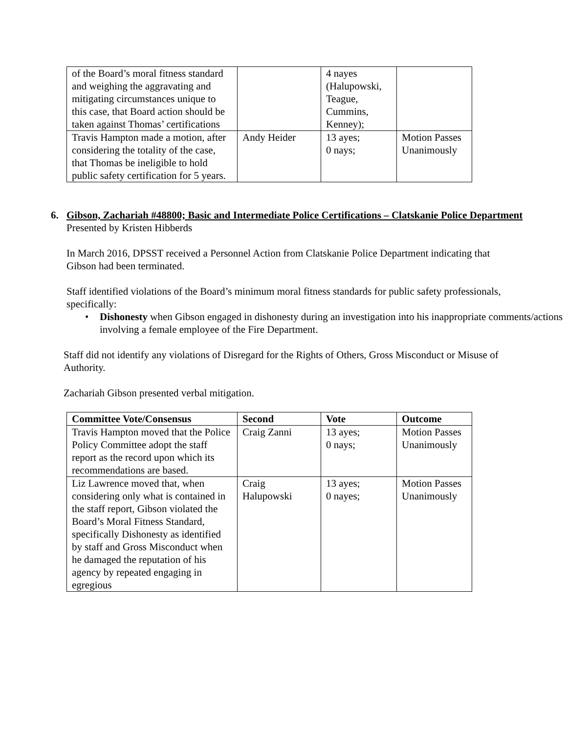| of the Board’s moral fitness standard and weighing the aggravating and mitigating circumstances unique to this case, that Board action should be taken against Thomas’ certifications | | 4 nayes (Halupowski, Teague, Cummins, Kenney); | |
| Travis Hampton made a motion, after considering the totality of the case, that Thomas be ineligible to hold public safety certification for 5 years. | Andy Heider | 13 ayes; 0 nays; | Motion Passes Unanimously |
6. Gibson, Zachariah #48800; Basic and Intermediate Police Certifications – Clatskanie Police Department
Presented by Kristen Hibberds
In March 2016, DPSST received a Personnel Action from Clatskanie Police Department indicating that Gibson had been terminated.
Staff identified violations of the Board’s minimum moral fitness standards for public safety professionals, specifically:
• Dishonesty when Gibson engaged in dishonesty during an investigation into his inappropriate comments/actions involving a female employee of the Fire Department.
Staff did not identify any violations of Disregard for the Rights of Others, Gross Misconduct or Misuse of Authority.
Zachariah Gibson presented verbal mitigation.
| Committee Vote/Consensus | Second | Vote | Outcome |
| --- | --- | --- | --- |
| Travis Hampton moved that the Police Policy Committee adopt the staff report as the record upon which its recommendations are based. | Craig Zanni | 13 ayes; 0 nays; | Motion Passes Unanimously |
| Liz Lawrence moved that, when considering only what is contained in the staff report, Gibson violated the Board’s Moral Fitness Standard, specifically Dishonesty as identified by staff and Gross Misconduct when he damaged the reputation of his agency by repeated engaging in egregious | Craig Halupowski | 13 ayes; 0 nayes; | Motion Passes Unanimously |